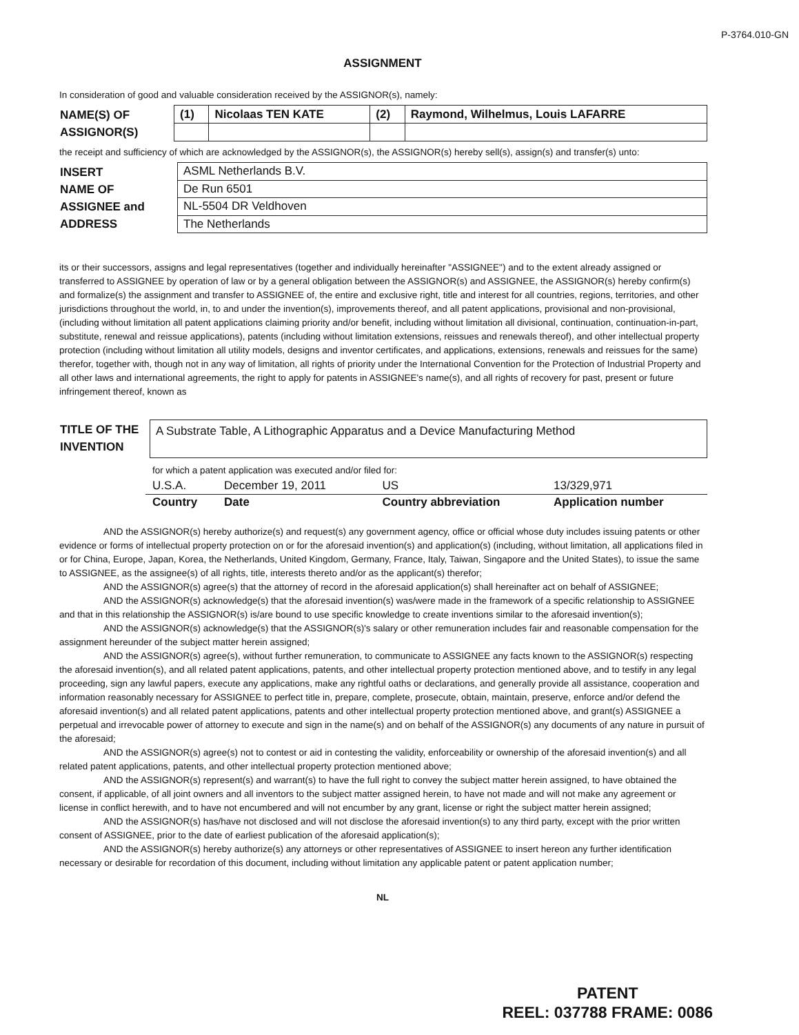P-3764.010-GN
ASSIGNMENT
In consideration of good and valuable consideration received by the ASSIGNOR(s), namely:
| NAME(S) OF ASSIGNOR(S) | (1) | Nicolaas TEN KATE | (2) | Raymond, Wilhelmus, Louis LAFARRE |
the receipt and sufficiency of which are acknowledged by the ASSIGNOR(s), the ASSIGNOR(s) hereby sell(s), assign(s) and transfer(s) unto:
| INSERT NAME OF ASSIGNEE and ADDRESS | ASML Netherlands B.V. |
| | De Run 6501 |
| | NL-5504 DR Veldhoven |
| | The Netherlands |
its or their successors, assigns and legal representatives (together and individually hereinafter "ASSIGNEE") and to the extent already assigned or transferred to ASSIGNEE by operation of law or by a general obligation between the ASSIGNOR(s) and ASSIGNEE, the ASSIGNOR(s) hereby confirm(s) and formalize(s) the assignment and transfer to ASSIGNEE of, the entire and exclusive right, title and interest for all countries, regions, territories, and other jurisdictions throughout the world, in, to and under the invention(s), improvements thereof, and all patent applications, provisional and non-provisional, (including without limitation all patent applications claiming priority and/or benefit, including without limitation all divisional, continuation, continuation-in-part, substitute, renewal and reissue applications), patents (including without limitation extensions, reissues and renewals thereof), and other intellectual property protection (including without limitation all utility models, designs and inventor certificates, and applications, extensions, renewals and reissues for the same) therefor, together with, though not in any way of limitation, all rights of priority under the International Convention for the Protection of Industrial Property and all other laws and international agreements, the right to apply for patents in ASSIGNEE's name(s), and all rights of recovery for past, present or future infringement thereof, known as
| TITLE OF THE INVENTION | A Substrate Table, A Lithographic Apparatus and a Device Manufacturing Method |
for which a patent application was executed and/or filed for:
| U.S.A. | December 19, 2011 | US | 13/329,971 |
| Country | Date | Country abbreviation | Application number |
AND the ASSIGNOR(s) hereby authorize(s) and request(s) any government agency, office or official whose duty includes issuing patents or other evidence or forms of intellectual property protection on or for the aforesaid invention(s) and application(s) (including, without limitation, all applications filed in or for China, Europe, Japan, Korea, the Netherlands, United Kingdom, Germany, France, Italy, Taiwan, Singapore and the United States), to issue the same to ASSIGNEE, as the assignee(s) of all rights, title, interests thereto and/or as the applicant(s) therefor;
AND the ASSIGNOR(s) agree(s) that the attorney of record in the aforesaid application(s) shall hereinafter act on behalf of ASSIGNEE;
AND the ASSIGNOR(s) acknowledge(s) that the aforesaid invention(s) was/were made in the framework of a specific relationship to ASSIGNEE and that in this relationship the ASSIGNOR(s) is/are bound to use specific knowledge to create inventions similar to the aforesaid invention(s);
AND the ASSIGNOR(s) acknowledge(s) that the ASSIGNOR(s)'s salary or other remuneration includes fair and reasonable compensation for the assignment hereunder of the subject matter herein assigned;
AND the ASSIGNOR(s) agree(s), without further remuneration, to communicate to ASSIGNEE any facts known to the ASSIGNOR(s) respecting the aforesaid invention(s), and all related patent applications, patents, and other intellectual property protection mentioned above, and to testify in any legal proceeding, sign any lawful papers, execute any applications, make any rightful oaths or declarations, and generally provide all assistance, cooperation and information reasonably necessary for ASSIGNEE to perfect title in, prepare, complete, prosecute, obtain, maintain, preserve, enforce and/or defend the aforesaid invention(s) and all related patent applications, patents and other intellectual property protection mentioned above, and grant(s) ASSIGNEE a perpetual and irrevocable power of attorney to execute and sign in the name(s) and on behalf of the ASSIGNOR(s) any documents of any nature in pursuit of the aforesaid;
AND the ASSIGNOR(s) agree(s) not to contest or aid in contesting the validity, enforceability or ownership of the aforesaid invention(s) and all related patent applications, patents, and other intellectual property protection mentioned above;
AND the ASSIGNOR(s) represent(s) and warrant(s) to have the full right to convey the subject matter herein assigned, to have obtained the consent, if applicable, of all joint owners and all inventors to the subject matter assigned herein, to have not made and will not make any agreement or license in conflict herewith, and to have not encumbered and will not encumber by any grant, license or right the subject matter herein assigned;
AND the ASSIGNOR(s) has/have not disclosed and will not disclose the aforesaid invention(s) to any third party, except with the prior written consent of ASSIGNEE, prior to the date of earliest publication of the aforesaid application(s);
AND the ASSIGNOR(s) hereby authorize(s) any attorneys or other representatives of ASSIGNEE to insert hereon any further identification necessary or desirable for recordation of this document, including without limitation any applicable patent or patent application number;
NL
PATENT
REEL: 037788 FRAME: 0086